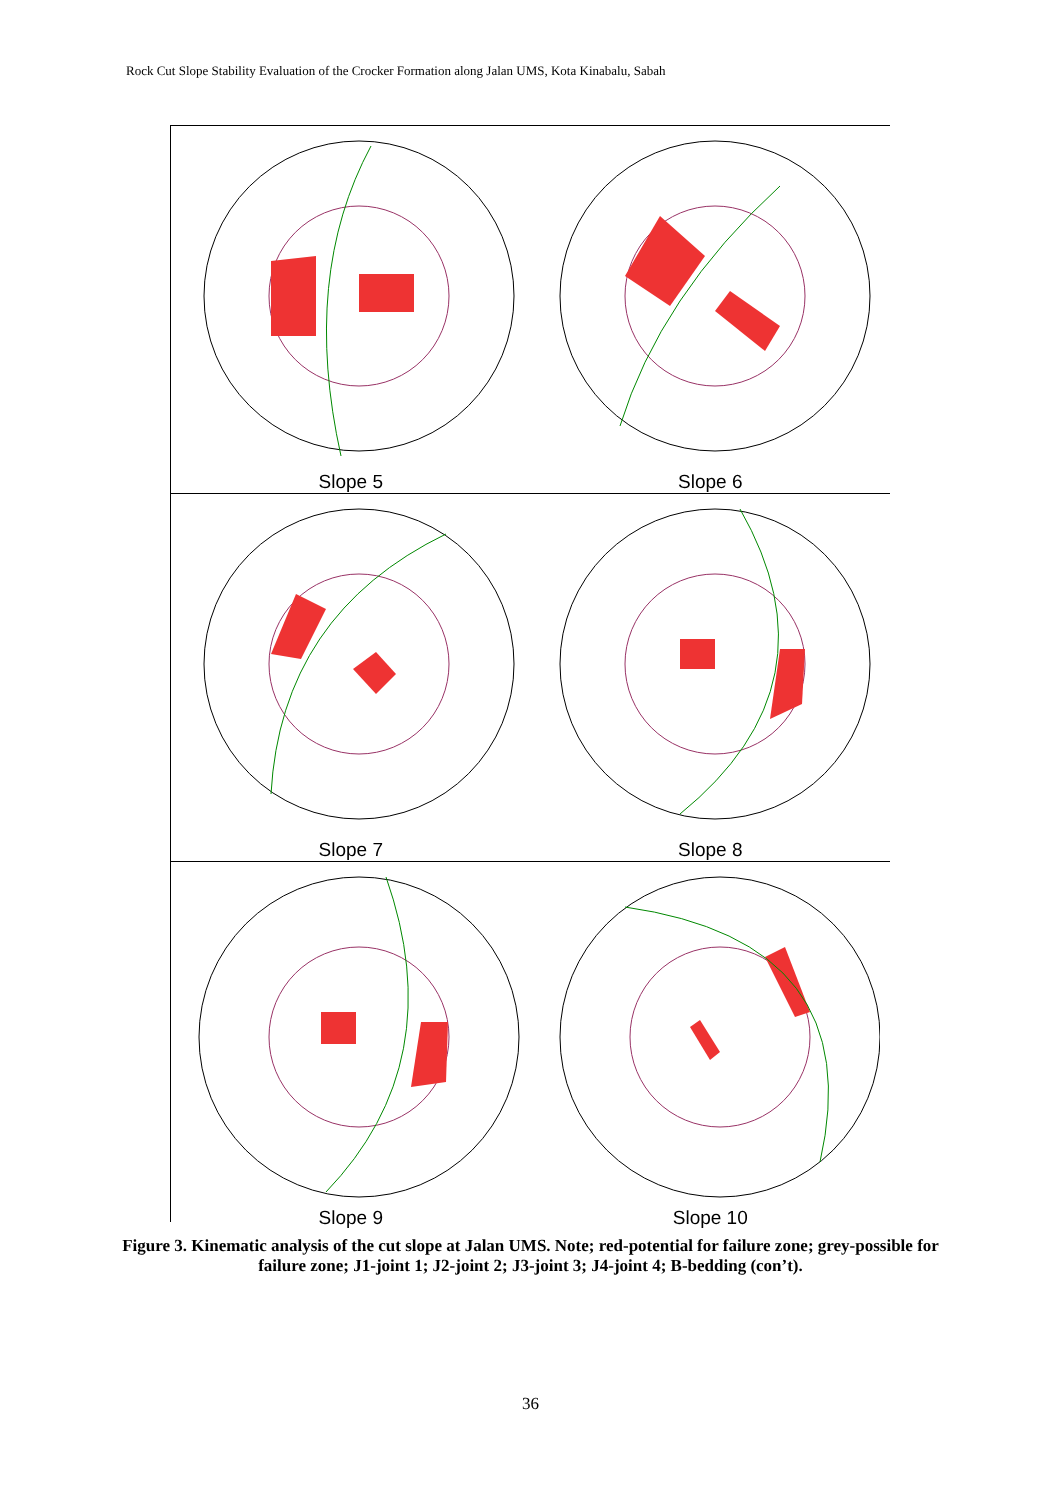Rock Cut Slope Stability Evaluation of the Crocker Formation along Jalan UMS, Kota Kinabalu, Sabah
Slope 5 Slope 6
Slope 7 Slope 8
Slope 9 Slope 10
Figure 3. Kinematic analysis of the cut slope at Jalan UMS. Note; red-potential for failure zone; grey-possible for failure zone; J1-joint 1; J2-joint 2; J3-joint 3; J4-joint 4; B-bedding (con’t).
36